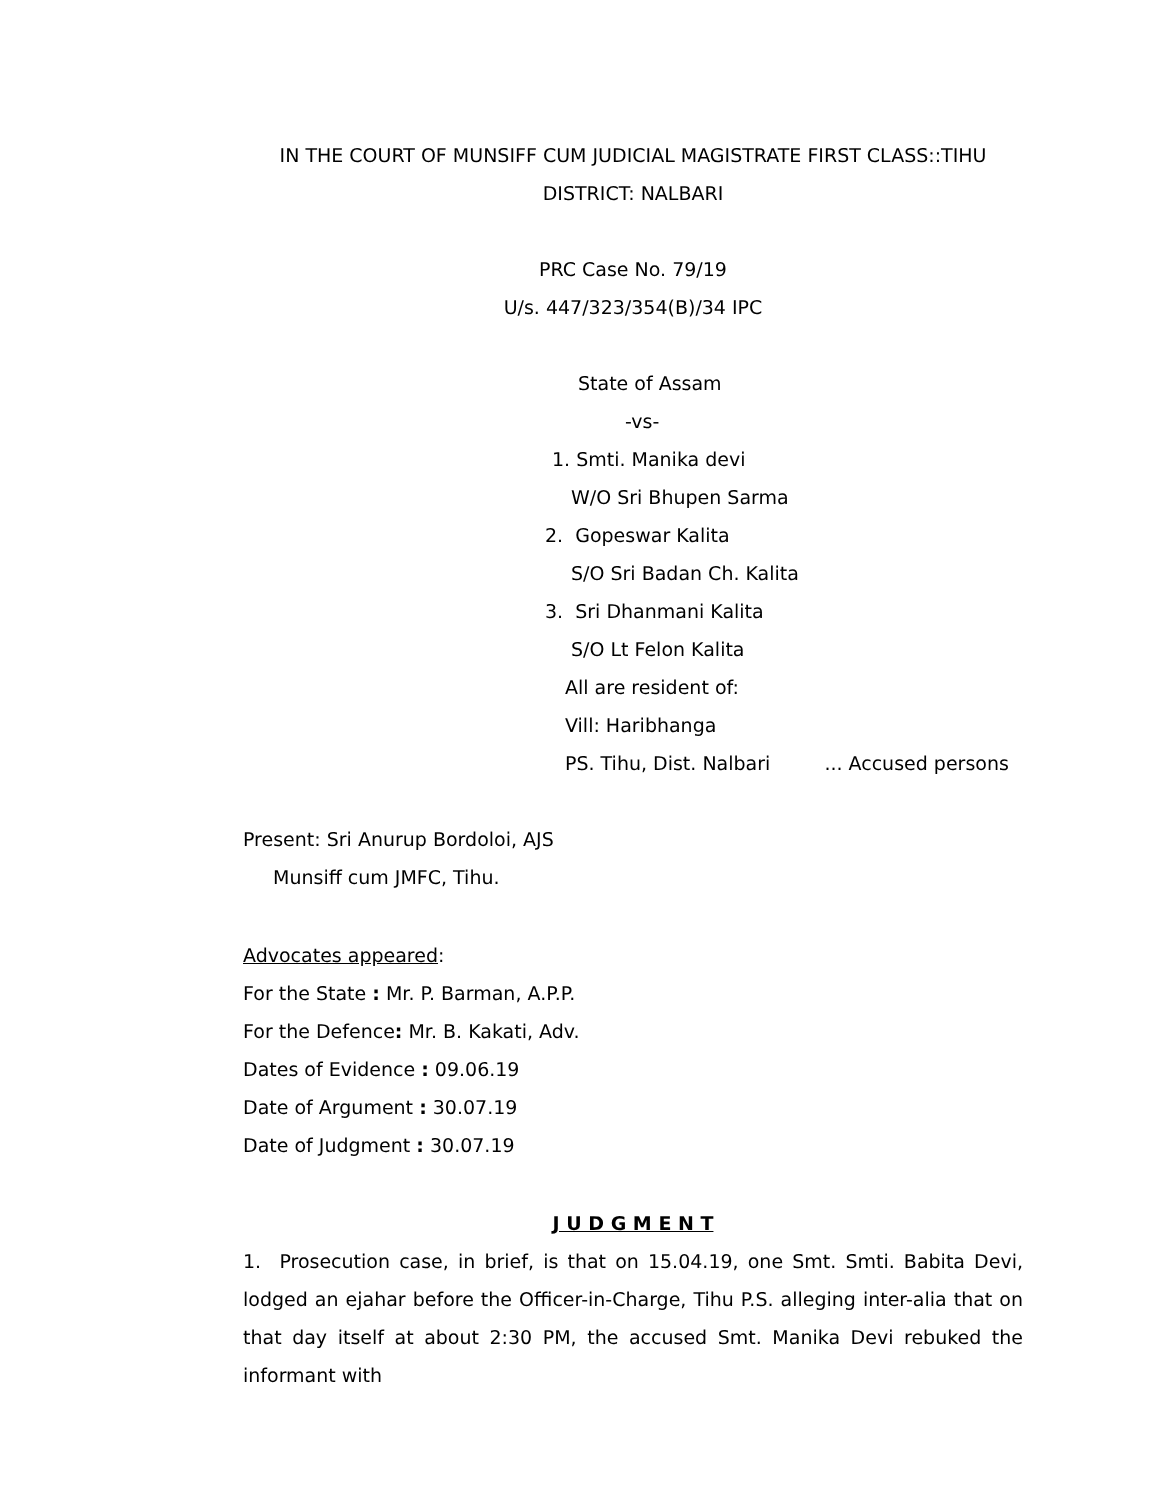IN THE COURT OF MUNSIFF CUM JUDICIAL MAGISTRATE FIRST CLASS::TIHU
DISTRICT: NALBARI
PRC Case No. 79/19
U/s. 447/323/354(B)/34 IPC
State of Assam
-vs-
1. Smti. Manika devi
W/O Sri Bhupen Sarma
2. Gopeswar Kalita
S/O Sri Badan Ch. Kalita
3. Sri Dhanmani Kalita
S/O Lt Felon Kalita
All are resident of:
Vill: Haribhanga
PS. Tihu, Dist. Nalbari ... Accused persons
Present: Sri Anurup Bordoloi, AJS
Munsiff cum JMFC, Tihu.
Advocates appeared:
For the State : Mr. P. Barman, A.P.P.
For the Defence: Mr. B. Kakati, Adv.
Dates of Evidence : 09.06.19
Date of Argument : 30.07.19
Date of Judgment : 30.07.19
J U D G M E N T
1. Prosecution case, in brief, is that on 15.04.19, one Smt. Smti. Babita Devi, lodged an ejahar before the Officer-in-Charge, Tihu P.S. alleging inter-alia that on that day itself at about 2:30 PM, the accused Smt. Manika Devi rebuked the informant with